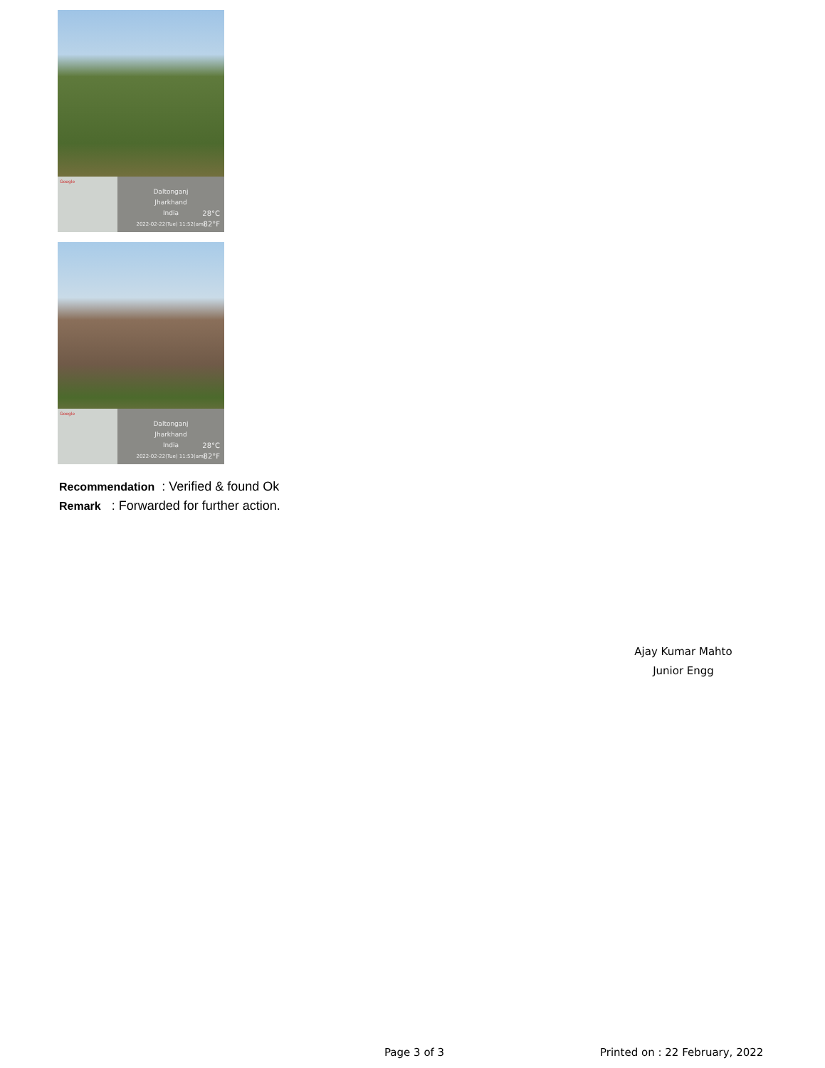Google
Daltonganj
Jharkhand
India
2022-02-22(Tue) 11:52(am)
28°C
82°F
Google
Daltonganj
Jharkhand
India
2022-02-22(Tue) 11:53(am)
28°C
82°F
Recommendation : Verified & found Ok
Remark : Forwarded for further action.
Ajay Kumar Mahto
Junior Engg
Page 3 of 3 Printed on : 22 February, 2022